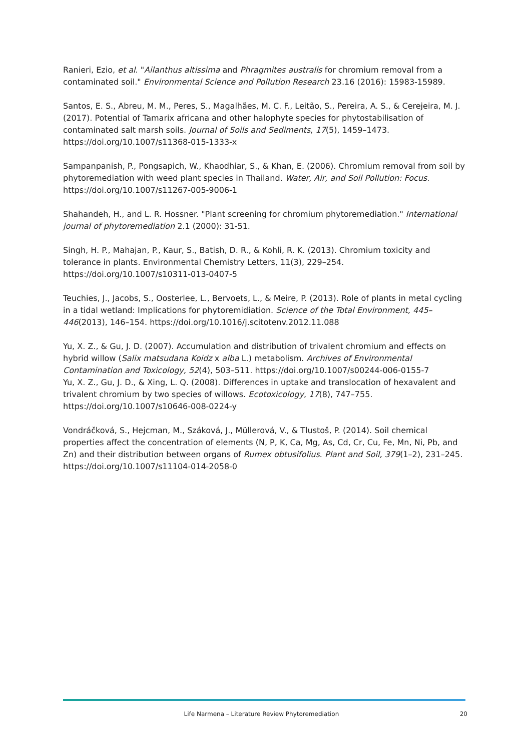Ranieri, Ezio, et al. "Ailanthus altissima and Phragmites australis for chromium removal from a contaminated soil." Environmental Science and Pollution Research 23.16 (2016): 15983-15989.
Santos, E. S., Abreu, M. M., Peres, S., Magalhães, M. C. F., Leitão, S., Pereira, A. S., & Cerejeira, M. J. (2017). Potential of Tamarix africana and other halophyte species for phytostabilisation of contaminated salt marsh soils. Journal of Soils and Sediments, 17(5), 1459–1473. https://doi.org/10.1007/s11368-015-1333-x
Sampanpanish, P., Pongsapich, W., Khaodhiar, S., & Khan, E. (2006). Chromium removal from soil by phytoremediation with weed plant species in Thailand. Water, Air, and Soil Pollution: Focus. https://doi.org/10.1007/s11267-005-9006-1
Shahandeh, H., and L. R. Hossner. "Plant screening for chromium phytoremediation." International journal of phytoremediation 2.1 (2000): 31-51.
Singh, H. P., Mahajan, P., Kaur, S., Batish, D. R., & Kohli, R. K. (2013). Chromium toxicity and tolerance in plants. Environmental Chemistry Letters, 11(3), 229–254. https://doi.org/10.1007/s10311-013-0407-5
Teuchies, J., Jacobs, S., Oosterlee, L., Bervoets, L., & Meire, P. (2013). Role of plants in metal cycling in a tidal wetland: Implications for phytoremidiation. Science of the Total Environment, 445–446(2013), 146–154. https://doi.org/10.1016/j.scitotenv.2012.11.088
Yu, X. Z., & Gu, J. D. (2007). Accumulation and distribution of trivalent chromium and effects on hybrid willow (Salix matsudana Koidz x alba L.) metabolism. Archives of Environmental Contamination and Toxicology, 52(4), 503–511. https://doi.org/10.1007/s00244-006-0155-7
Yu, X. Z., Gu, J. D., & Xing, L. Q. (2008). Differences in uptake and translocation of hexavalent and trivalent chromium by two species of willows. Ecotoxicology, 17(8), 747–755. https://doi.org/10.1007/s10646-008-0224-y
Vondráčková, S., Hejcman, M., Száková, J., Müllerová, V., & Tlustoš, P. (2014). Soil chemical properties affect the concentration of elements (N, P, K, Ca, Mg, As, Cd, Cr, Cu, Fe, Mn, Ni, Pb, and Zn) and their distribution between organs of Rumex obtusifolius. Plant and Soil, 379(1–2), 231–245. https://doi.org/10.1007/s11104-014-2058-0
Life Narmena – Literature Review Phytoremediation 20